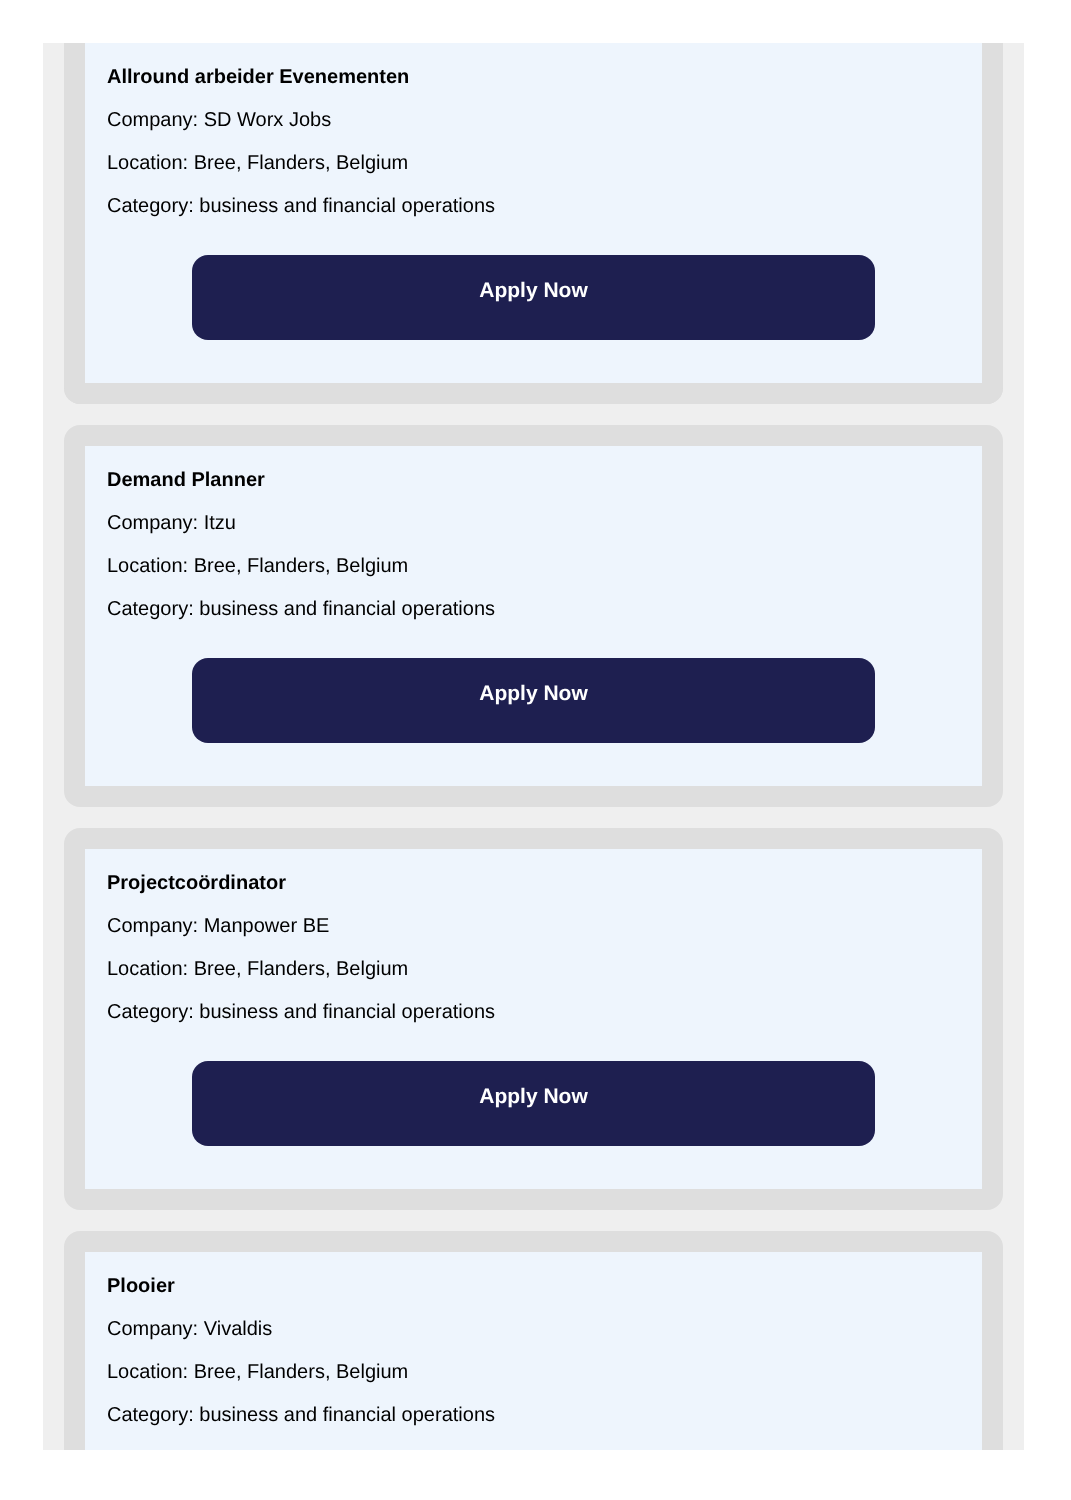Allround arbeider Evenementen
Company: SD Worx Jobs
Location: Bree, Flanders, Belgium
Category: business and financial operations
Apply Now
Demand Planner
Company: Itzu
Location: Bree, Flanders, Belgium
Category: business and financial operations
Apply Now
Projectcoördinator
Company: Manpower BE
Location: Bree, Flanders, Belgium
Category: business and financial operations
Apply Now
Plooier
Company: Vivaldis
Location: Bree, Flanders, Belgium
Category: business and financial operations